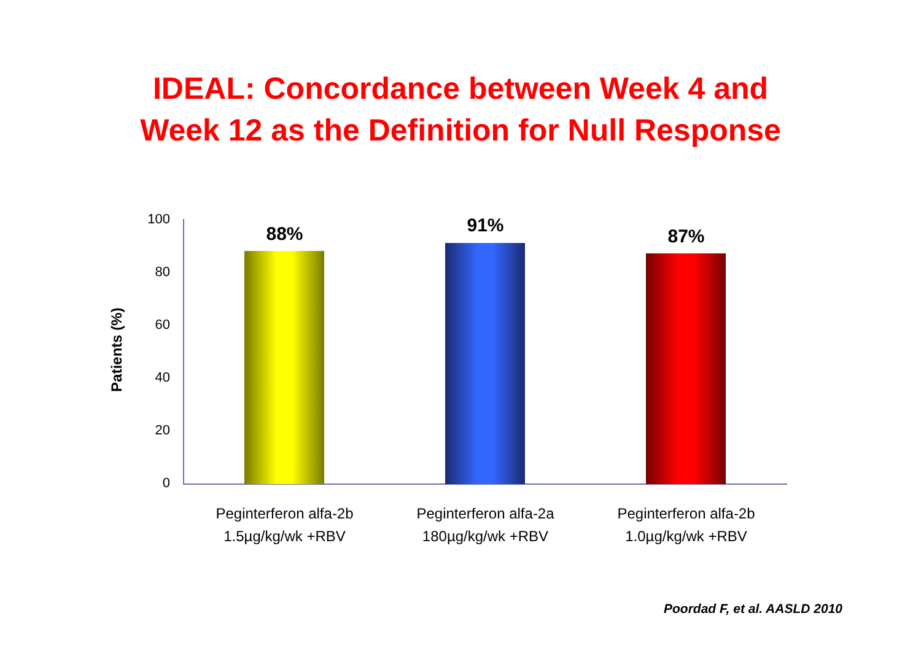IDEAL: Concordance between Week 4 and
Week 12 as the Definition for Null Response
Patients (%)
100
80
60
40
20
0
88%
Peginterferon alfa-2b
1.5µg/kg/wk +RBV
91%
Peginterferon alfa-2a
180µg/kg/wk +RBV
87%
Peginterferon alfa-2b
1.0µg/kg/wk +RBV
Poordad F, et al. AASLD 2010